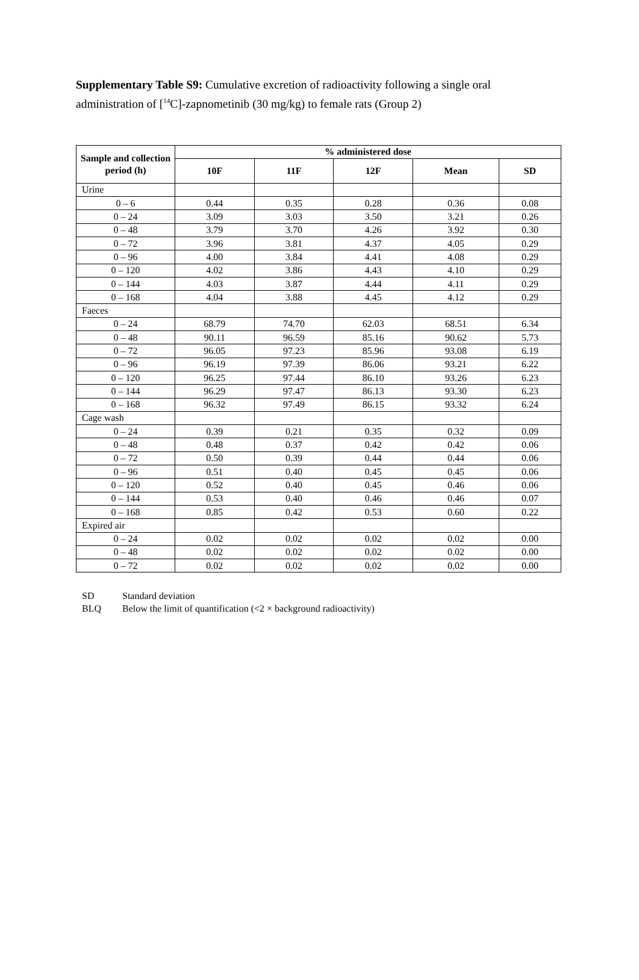Supplementary Table S9: Cumulative excretion of radioactivity following a single oral administration of [<sup>14</sup>C]-zapnometinib (30 mg/kg) to female rats (Group 2)
| Sample and collection period (h) | % administered dose | | | | |
| --- | --- | --- | --- | --- | --- |
| | 10F | 11F | 12F | Mean | SD |
| Urine | | | | | |
| 0 – 6 | 0.44 | 0.35 | 0.28 | 0.36 | 0.08 |
| 0 – 24 | 3.09 | 3.03 | 3.50 | 3.21 | 0.26 |
| 0 – 48 | 3.79 | 3.70 | 4.26 | 3.92 | 0.30 |
| 0 – 72 | 3.96 | 3.81 | 4.37 | 4.05 | 0.29 |
| 0 – 96 | 4.00 | 3.84 | 4.41 | 4.08 | 0.29 |
| 0 – 120 | 4.02 | 3.86 | 4.43 | 4.10 | 0.29 |
| 0 – 144 | 4.03 | 3.87 | 4.44 | 4.11 | 0.29 |
| 0 – 168 | 4.04 | 3.88 | 4.45 | 4.12 | 0.29 |
| Faeces | | | | | |
| 0 – 24 | 68.79 | 74.70 | 62.03 | 68.51 | 6.34 |
| 0 – 48 | 90.11 | 96.59 | 85.16 | 90.62 | 5.73 |
| 0 – 72 | 96.05 | 97.23 | 85.96 | 93.08 | 6.19 |
| 0 – 96 | 96.19 | 97.39 | 86.06 | 93.21 | 6.22 |
| 0 – 120 | 96.25 | 97.44 | 86.10 | 93.26 | 6.23 |
| 0 – 144 | 96.29 | 97.47 | 86.13 | 93.30 | 6.23 |
| 0 – 168 | 96.32 | 97.49 | 86.15 | 93.32 | 6.24 |
| Cage wash | | | | | |
| 0 – 24 | 0.39 | 0.21 | 0.35 | 0.32 | 0.09 |
| 0 – 48 | 0.48 | 0.37 | 0.42 | 0.42 | 0.06 |
| 0 – 72 | 0.50 | 0.39 | 0.44 | 0.44 | 0.06 |
| 0 – 96 | 0.51 | 0.40 | 0.45 | 0.45 | 0.06 |
| 0 – 120 | 0.52 | 0.40 | 0.45 | 0.46 | 0.06 |
| 0 – 144 | 0.53 | 0.40 | 0.46 | 0.46 | 0.07 |
| 0 – 168 | 0.85 | 0.42 | 0.53 | 0.60 | 0.22 |
| Expired air | | | | | |
| 0 – 24 | 0.02 | 0.02 | 0.02 | 0.02 | 0.00 |
| 0 – 48 | 0.02 | 0.02 | 0.02 | 0.02 | 0.00 |
| 0 – 72 | 0.02 | 0.02 | 0.02 | 0.02 | 0.00 |
SD Standard deviation
BLQ Below the limit of quantification (<2 × background radioactivity)